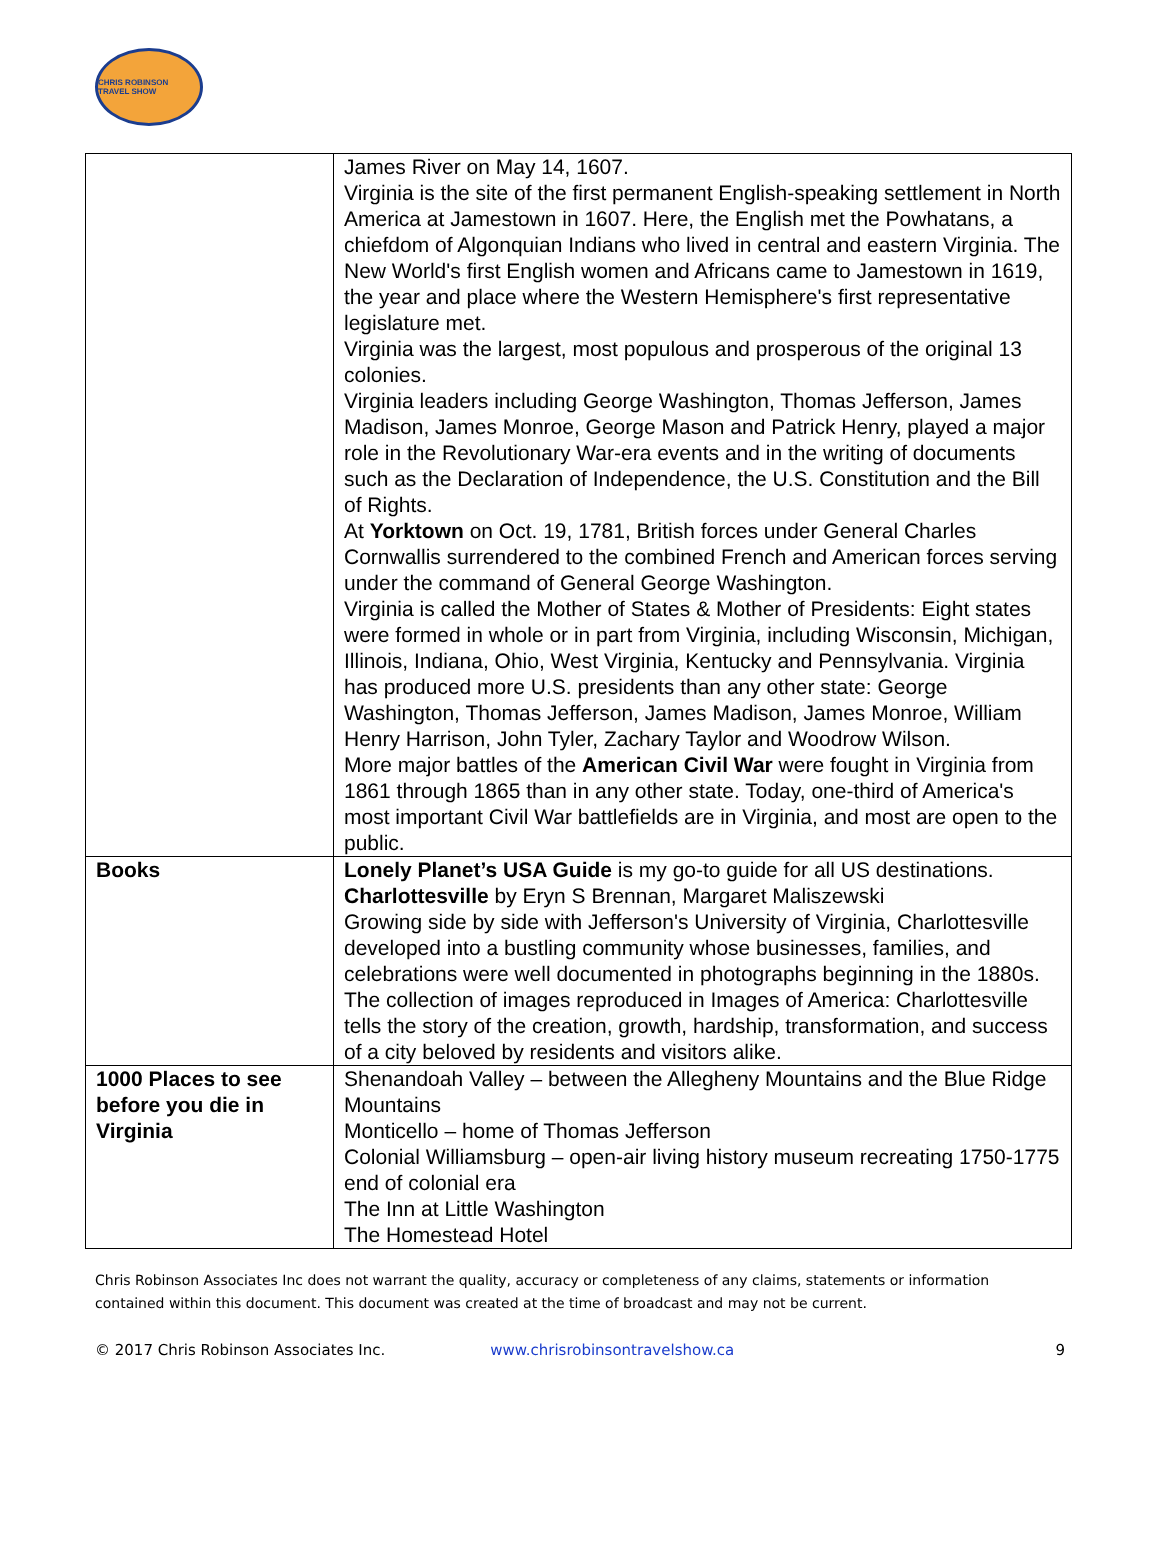CHRIS ROBINSON TRAVEL SHOW
| | James River on May 14, 1607. Virginia is the site of the first permanent English-speaking settlement in North America at Jamestown in 1607. Here, the English met the Powhatans, a chiefdom of Algonquian Indians who lived in central and eastern Virginia. The New World's first English women and Africans came to Jamestown in 1619, the year and place where the Western Hemisphere's first representative legislature met. Virginia was the largest, most populous and prosperous of the original 13 colonies. Virginia leaders including George Washington, Thomas Jefferson, James Madison, James Monroe, George Mason and Patrick Henry, played a major role in the Revolutionary War-era events and in the writing of documents such as the Declaration of Independence, the U.S. Constitution and the Bill of Rights. At Yorktown on Oct. 19, 1781, British forces under General Charles Cornwallis surrendered to the combined French and American forces serving under the command of General George Washington. Virginia is called the Mother of States & Mother of Presidents: Eight states were formed in whole or in part from Virginia, including Wisconsin, Michigan, Illinois, Indiana, Ohio, West Virginia, Kentucky and Pennsylvania. Virginia has produced more U.S. presidents than any other state: George Washington, Thomas Jefferson, James Madison, James Monroe, William Henry Harrison, John Tyler, Zachary Taylor and Woodrow Wilson. More major battles of the American Civil War were fought in Virginia from 1861 through 1865 than in any other state. Today, one-third of America's most important Civil War battlefields are in Virginia, and most are open to the public. |
| Books | Lonely Planet’s USA Guide is my go-to guide for all US destinations. Charlottesville by Eryn S Brennan, Margaret Maliszewski Growing side by side with Jefferson's University of Virginia, Charlottesville developed into a bustling community whose businesses, families, and celebrations were well documented in photographs beginning in the 1880s. The collection of images reproduced in Images of America: Charlottesville tells the story of the creation, growth, hardship, transformation, and success of a city beloved by residents and visitors alike. |
| 1000 Places to see before you die in Virginia | Shenandoah Valley – between the Allegheny Mountains and the Blue Ridge Mountains Monticello – home of Thomas Jefferson Colonial Williamsburg – open-air living history museum recreating 1750-1775 end of colonial era The Inn at Little Washington The Homestead Hotel |
Chris Robinson Associates Inc does not warrant the quality, accuracy or completeness of any claims, statements or information contained within this document. This document was created at the time of broadcast and may not be current.
© 2017 Chris Robinson Associates Inc. www.chrisrobinsontravelshow.ca 9